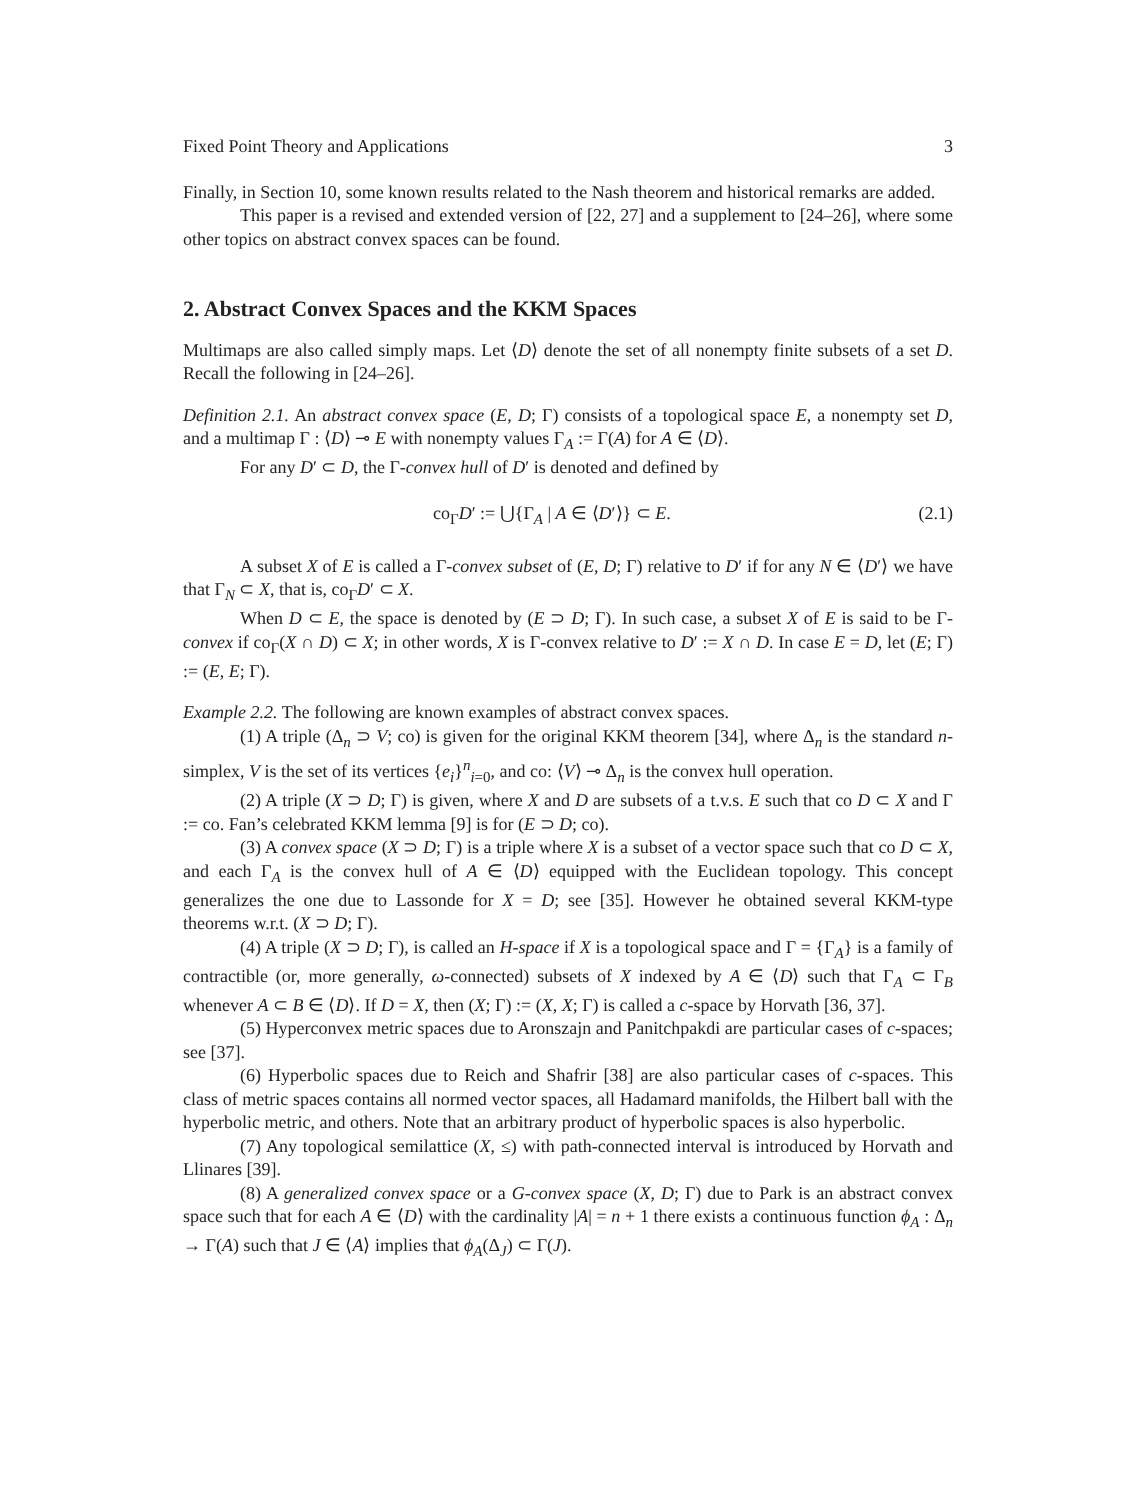Fixed Point Theory and Applications 3
Finally, in Section 10, some known results related to the Nash theorem and historical remarks are added.
This paper is a revised and extended version of [22, 27] and a supplement to [24–26], where some other topics on abstract convex spaces can be found.
2. Abstract Convex Spaces and the KKM Spaces
Multimaps are also called simply maps. Let ⟨D⟩ denote the set of all nonempty finite subsets of a set D. Recall the following in [24–26].
Definition 2.1. An abstract convex space (E, D; Γ) consists of a topological space E, a nonempty set D, and a multimap Γ : ⟨D⟩ ⊸ E with nonempty values Γ<sub>A</sub> := Γ(A) for A ∈ ⟨D⟩.
For any D′ ⊂ D, the Γ-convex hull of D′ is denoted and defined by
co<sub>Γ</sub>D′ := ⋃{Γ<sub>A</sub> | A ∈ ⟨D′⟩} ⊂ E. (2.1)
A subset X of E is called a Γ-convex subset of (E, D; Γ) relative to D′ if for any N ∈ ⟨D′⟩ we have that Γ<sub>N</sub> ⊂ X, that is, co<sub>Γ</sub>D′ ⊂ X.
When D ⊂ E, the space is denoted by (E ⊃ D; Γ). In such case, a subset X of E is said to be Γ-convex if co<sub>Γ</sub>(X ∩ D) ⊂ X; in other words, X is Γ-convex relative to D′ := X ∩ D. In case E = D, let (E; Γ) := (E, E; Γ).
Example 2.2. The following are known examples of abstract convex spaces.
(1) A triple (Δ<sub>n</sub> ⊃ V; co) is given for the original KKM theorem [34], where Δ<sub>n</sub> is the standard n-simplex, V is the set of its vertices {e<sub>i</sub>}<sup>n</sup><sub>i=0</sub>, and co: ⟨V⟩ ⊸ Δ<sub>n</sub> is the convex hull operation.
(2) A triple (X ⊃ D; Γ) is given, where X and D are subsets of a t.v.s. E such that co D ⊂ X and Γ := co. Fan’s celebrated KKM lemma [9] is for (E ⊃ D; co).
(3) A convex space (X ⊃ D; Γ) is a triple where X is a subset of a vector space such that co D ⊂ X, and each Γ<sub>A</sub> is the convex hull of A ∈ ⟨D⟩ equipped with the Euclidean topology. This concept generalizes the one due to Lassonde for X = D; see [35]. However he obtained several KKM-type theorems w.r.t. (X ⊃ D; Γ).
(4) A triple (X ⊃ D; Γ), is called an H-space if X is a topological space and Γ = {Γ<sub>A</sub>} is a family of contractible (or, more generally, ω-connected) subsets of X indexed by A ∈ ⟨D⟩ such that Γ<sub>A</sub> ⊂ Γ<sub>B</sub> whenever A ⊂ B ∈ ⟨D⟩. If D = X, then (X; Γ) := (X, X; Γ) is called a c-space by Horvath [36, 37].
(5) Hyperconvex metric spaces due to Aronszajn and Panitchpakdi are particular cases of c-spaces; see [37].
(6) Hyperbolic spaces due to Reich and Shafrir [38] are also particular cases of c-spaces. This class of metric spaces contains all normed vector spaces, all Hadamard manifolds, the Hilbert ball with the hyperbolic metric, and others. Note that an arbitrary product of hyperbolic spaces is also hyperbolic.
(7) Any topological semilattice (X, ≤) with path-connected interval is introduced by Horvath and Llinares [39].
(8) A generalized convex space or a G-convex space (X, D; Γ) due to Park is an abstract convex space such that for each A ∈ ⟨D⟩ with the cardinality |A| = n + 1 there exists a continuous function ϕ<sub>A</sub> : Δ<sub>n</sub> → Γ(A) such that J ∈ ⟨A⟩ implies that ϕ<sub>A</sub>(Δ<sub>J</sub>) ⊂ Γ(J).